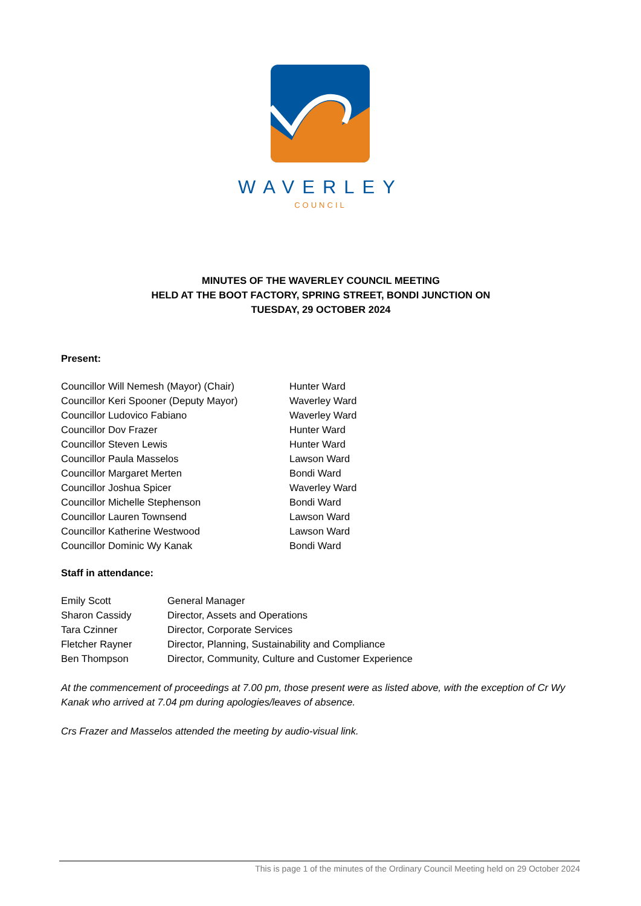WAVERLEY
COUNCIL
MINUTES OF THE WAVERLEY COUNCIL MEETING
HELD AT THE BOOT FACTORY, SPRING STREET, BONDI JUNCTION ON
TUESDAY, 29 OCTOBER 2024
Present:
| Councillor Will Nemesh (Mayor) (Chair) | Hunter Ward |
| Councillor Keri Spooner (Deputy Mayor) | Waverley Ward |
| Councillor Ludovico Fabiano | Waverley Ward |
| Councillor Dov Frazer | Hunter Ward |
| Councillor Steven Lewis | Hunter Ward |
| Councillor Paula Masselos | Lawson Ward |
| Councillor Margaret Merten | Bondi Ward |
| Councillor Joshua Spicer | Waverley Ward |
| Councillor Michelle Stephenson | Bondi Ward |
| Councillor Lauren Townsend | Lawson Ward |
| Councillor Katherine Westwood | Lawson Ward |
| Councillor Dominic Wy Kanak | Bondi Ward |
Staff in attendance:
| Emily Scott | General Manager |
| Sharon Cassidy | Director, Assets and Operations |
| Tara Czinner | Director, Corporate Services |
| Fletcher Rayner | Director, Planning, Sustainability and Compliance |
| Ben Thompson | Director, Community, Culture and Customer Experience |
At the commencement of proceedings at 7.00 pm, those present were as listed above, with the exception of Cr Wy Kanak who arrived at 7.04 pm during apologies/leaves of absence.
Crs Frazer and Masselos attended the meeting by audio-visual link.
This is page 1 of the minutes of the Ordinary Council Meeting held on 29 October 2024